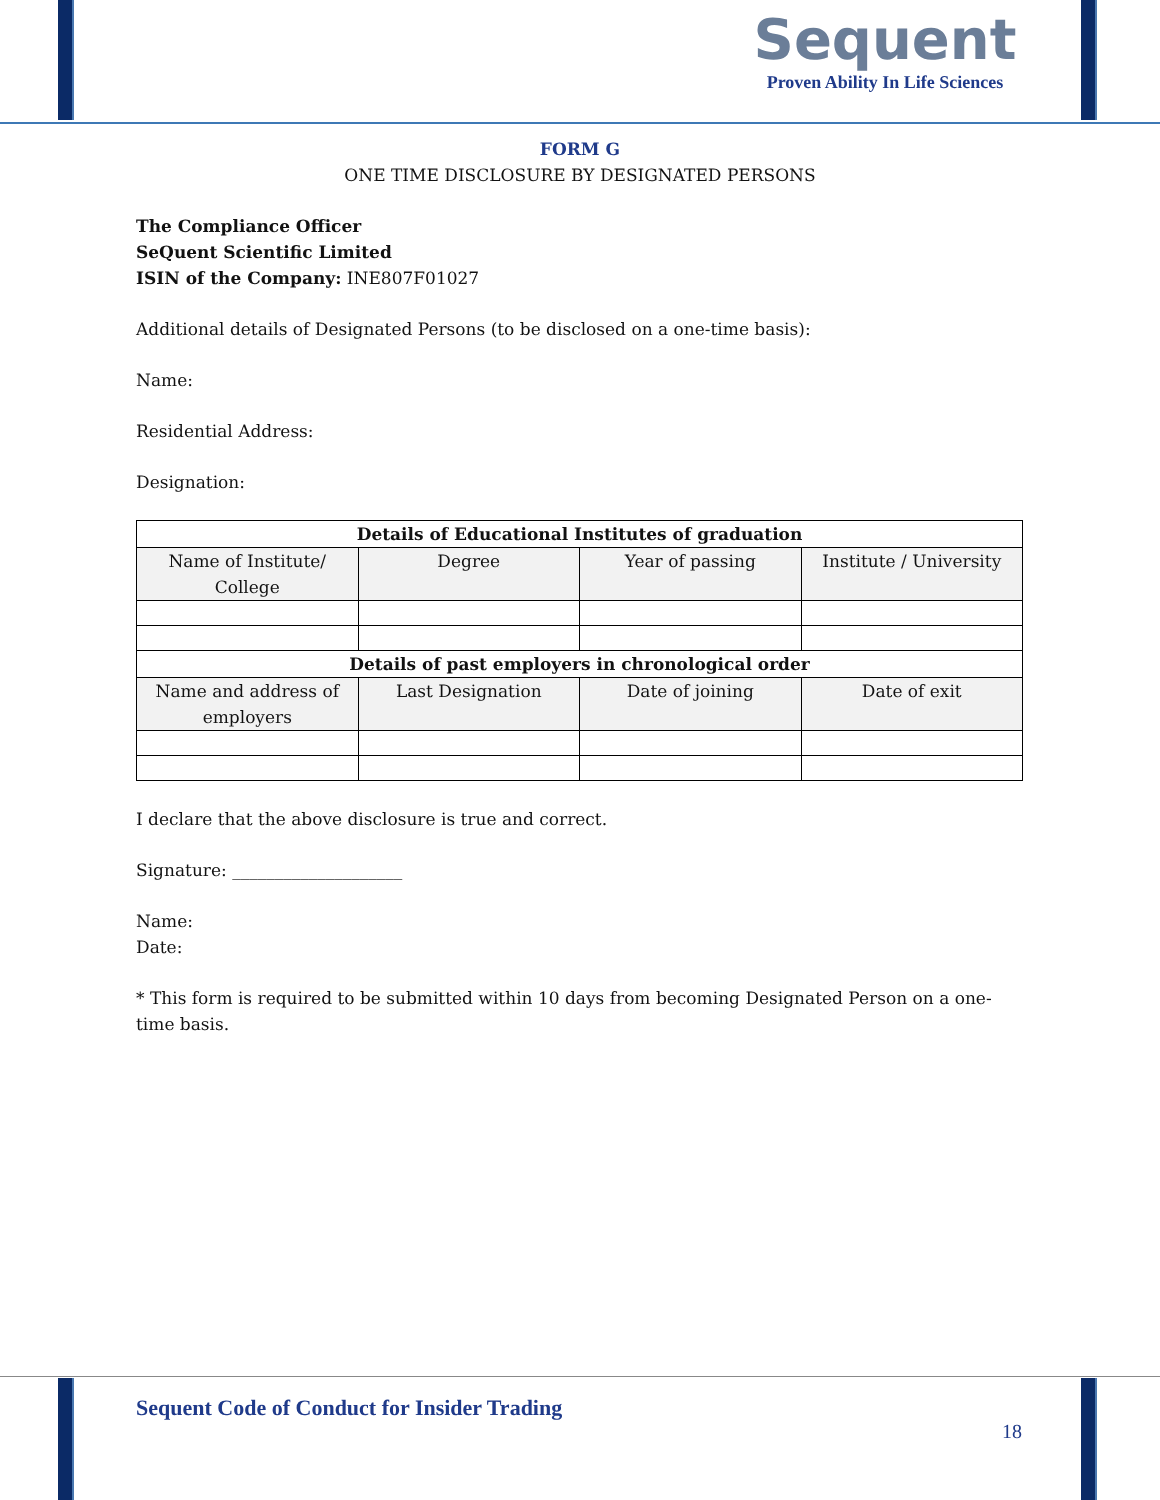Sequent
Proven Ability In Life Sciences
FORM G
ONE TIME DISCLOSURE BY DESIGNATED PERSONS
The Compliance Officer
SeQuent Scientific Limited
ISIN of the Company: INE807F01027
Additional details of Designated Persons (to be disclosed on a one-time basis):
Name:
Residential Address:
Designation:
| Details of Educational Institutes of graduation | | | |
| --- | --- | --- | --- |
| Name of Institute/ College | Degree | Year of passing | Institute / University |
| Details of past employers in chronological order | | | |
| Name and address of employers | Last Designation | Date of joining | Date of exit |
I declare that the above disclosure is true and correct.
Signature: ____________________
Name:
Date:
* This form is required to be submitted within 10 days from becoming Designated Person on a one-time basis.
Sequent Code of Conduct for Insider Trading
18